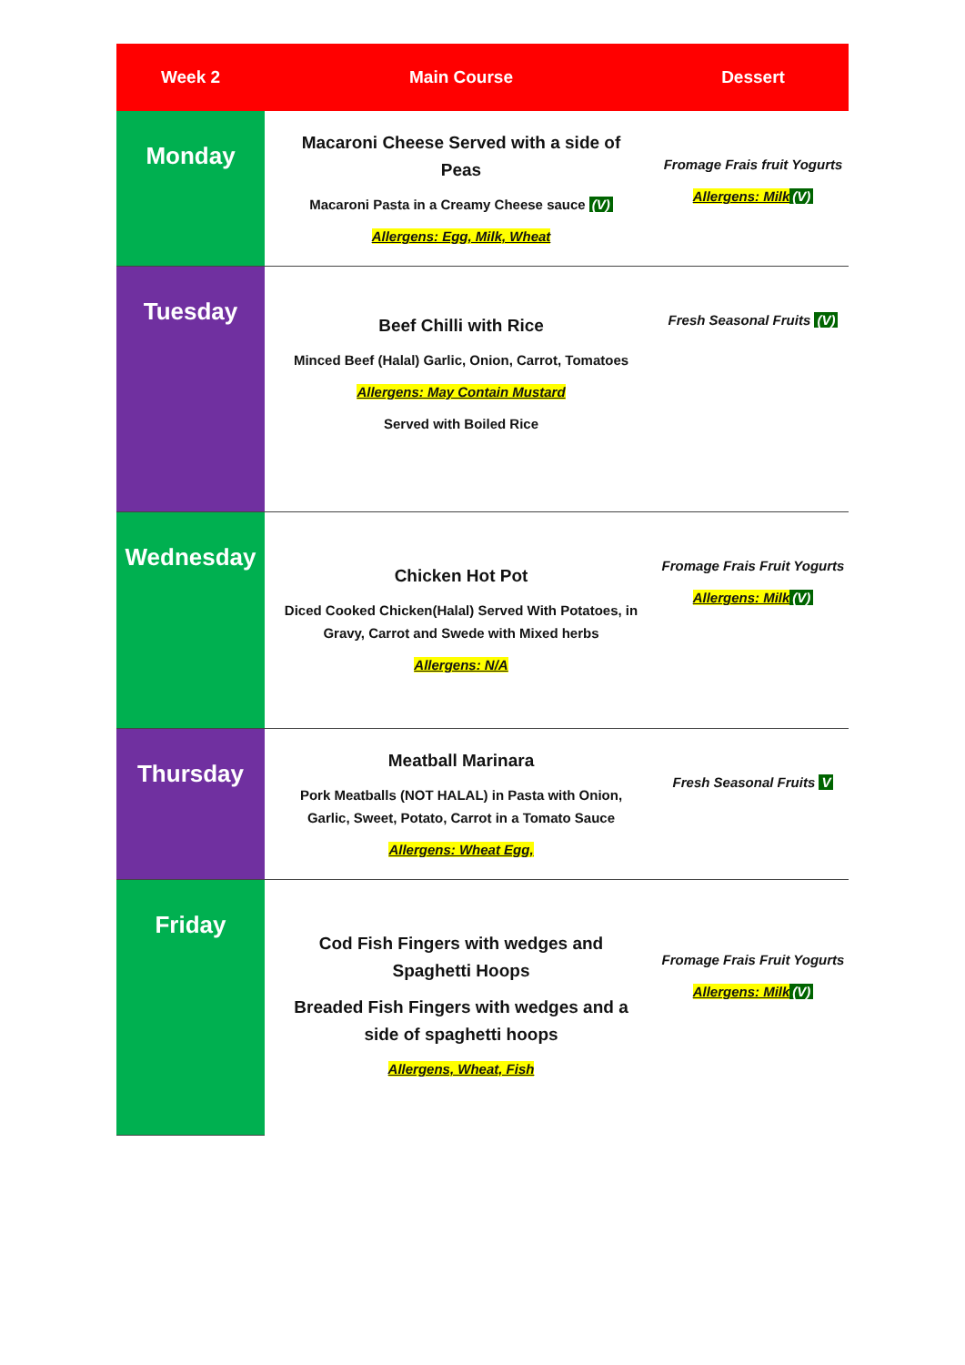| Week 2 | Main Course | Dessert |
| --- | --- | --- |
| Monday | Macaroni Cheese Served with a side of Peas Macaroni Pasta in a Creamy Cheese sauce (V) Allergens: Egg, Milk, Wheat | Fromage Frais fruit Yogurts Allergens: Milk (V) |
| Tuesday | Beef Chilli with Rice Minced Beef (Halal) Garlic, Onion, Carrot, Tomatoes Allergens: May Contain Mustard Served with Boiled Rice | Fresh Seasonal Fruits (V) |
| Wednesday | Chicken Hot Pot Diced Cooked Chicken(Halal) Served With Potatoes, in Gravy, Carrot and Swede with Mixed herbs Allergens: N/A | Fromage Frais Fruit Yogurts Allergens: Milk (V) |
| Thursday | Meatball Marinara Pork Meatballs (NOT HALAL) in Pasta with Onion, Garlic, Sweet, Potato, Carrot in a Tomato Sauce Allergens: Wheat Egg, | Fresh Seasonal Fruits V |
| Friday | Cod Fish Fingers with wedges and Spaghetti Hoops Breaded Fish Fingers with wedges and a side of spaghetti hoops Allergens, Wheat, Fish | Fromage Frais Fruit Yogurts Allergens: Milk (V) |